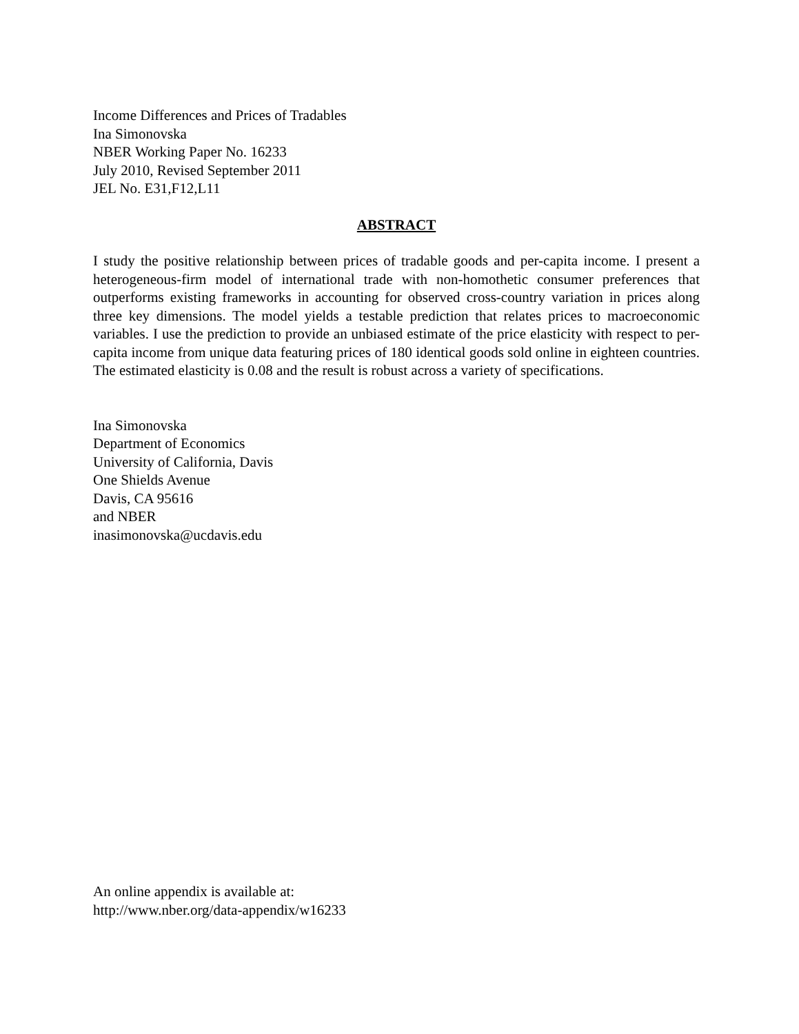Income Differences and Prices of Tradables
Ina Simonovska
NBER Working Paper No. 16233
July 2010, Revised September 2011
JEL No. E31,F12,L11
ABSTRACT
I study the positive relationship between prices of tradable goods and per-capita income. I present a heterogeneous-firm model of international trade with non-homothetic consumer preferences that outperforms existing frameworks in accounting for observed cross-country variation in prices along three key dimensions. The model yields a testable prediction that relates prices to macroeconomic variables. I use the prediction to provide an unbiased estimate of the price elasticity with respect to per-capita income from unique data featuring prices of 180 identical goods sold online in eighteen countries. The estimated elasticity is 0.08 and the result is robust across a variety of specifications.
Ina Simonovska
Department of Economics
University of California, Davis
One Shields Avenue
Davis, CA 95616
and NBER
inasimonovska@ucdavis.edu
An online appendix is available at:
http://www.nber.org/data-appendix/w16233